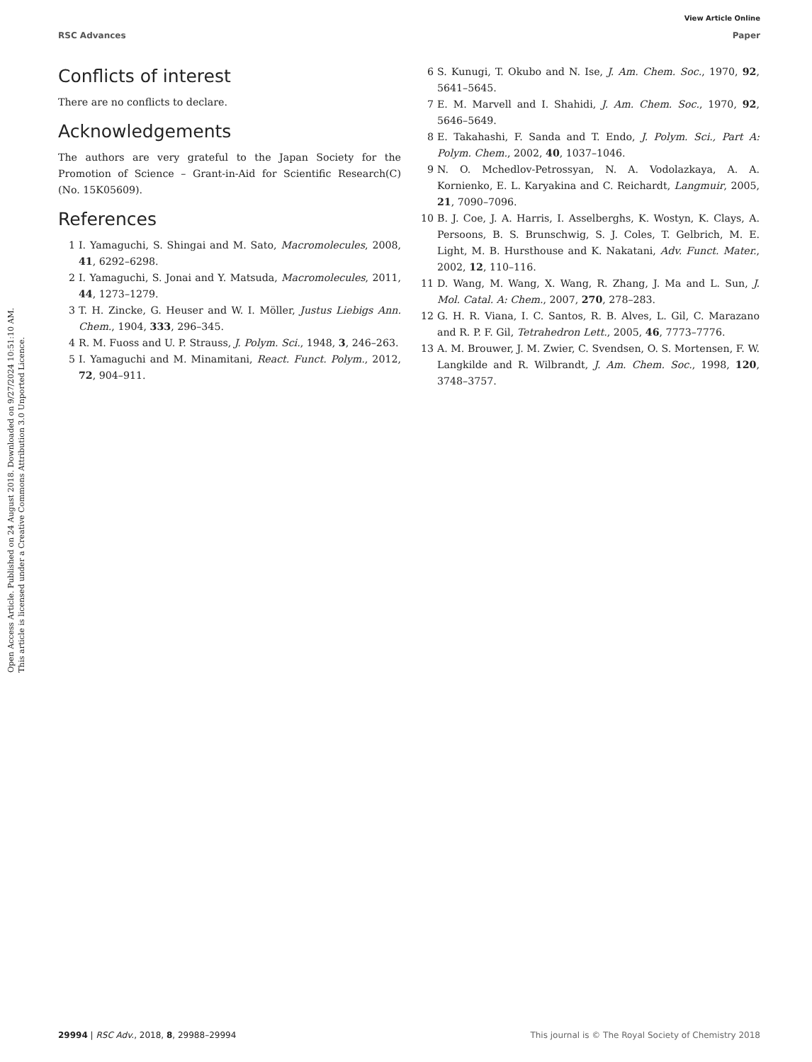View Article Online
RSC Advances Paper
Open Access Article. Published on 24 August 2018. Downloaded on 9/27/2024 10:51:10 AM.
This article is licensed under a Creative Commons Attribution 3.0 Unported Licence.
Conflicts of interest
There are no conflicts to declare.
Acknowledgements
The authors are very grateful to the Japan Society for the Promotion of Science – Grant-in-Aid for Scientific Research(C) (No. 15K05609).
References
1 I. Yamaguchi, S. Shingai and M. Sato, Macromolecules, 2008, 41, 6292–6298.
2 I. Yamaguchi, S. Jonai and Y. Matsuda, Macromolecules, 2011, 44, 1273–1279.
3 T. H. Zincke, G. Heuser and W. I. Möller, Justus Liebigs Ann. Chem., 1904, 333, 296–345.
4 R. M. Fuoss and U. P. Strauss, J. Polym. Sci., 1948, 3, 246–263.
5 I. Yamaguchi and M. Minamitani, React. Funct. Polym., 2012, 72, 904–911.
6 S. Kunugi, T. Okubo and N. Ise, J. Am. Chem. Soc., 1970, 92, 5641–5645.
7 E. M. Marvell and I. Shahidi, J. Am. Chem. Soc., 1970, 92, 5646–5649.
8 E. Takahashi, F. Sanda and T. Endo, J. Polym. Sci., Part A: Polym. Chem., 2002, 40, 1037–1046.
9 N. O. Mchedlov-Petrossyan, N. A. Vodolazkaya, A. A. Kornienko, E. L. Karyakina and C. Reichardt, Langmuir, 2005, 21, 7090–7096.
10 B. J. Coe, J. A. Harris, I. Asselberghs, K. Wostyn, K. Clays, A. Persoons, B. S. Brunschwig, S. J. Coles, T. Gelbrich, M. E. Light, M. B. Hursthouse and K. Nakatani, Adv. Funct. Mater., 2002, 12, 110–116.
11 D. Wang, M. Wang, X. Wang, R. Zhang, J. Ma and L. Sun, J. Mol. Catal. A: Chem., 2007, 270, 278–283.
12 G. H. R. Viana, I. C. Santos, R. B. Alves, L. Gil, C. Marazano and R. P. F. Gil, Tetrahedron Lett., 2005, 46, 7773–7776.
13 A. M. Brouwer, J. M. Zwier, C. Svendsen, O. S. Mortensen, F. W. Langkilde and R. Wilbrandt, J. Am. Chem. Soc., 1998, 120, 3748–3757.
29994 | RSC Adv., 2018, 8, 29988–29994 This journal is © The Royal Society of Chemistry 2018